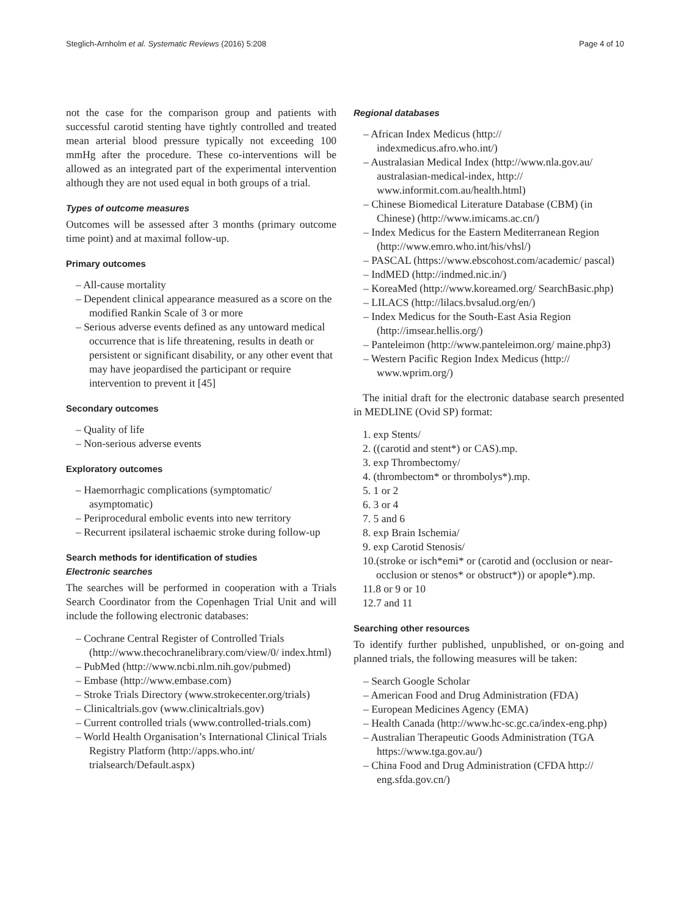Steglich-Arnholm et al. Systematic Reviews (2016) 5:208 Page 4 of 10
not the case for the comparison group and patients with successful carotid stenting have tightly controlled and treated mean arterial blood pressure typically not exceeding 100 mmHg after the procedure. These co-interventions will be allowed as an integrated part of the experimental intervention although they are not used equal in both groups of a trial.
Types of outcome measures
Outcomes will be assessed after 3 months (primary outcome time point) and at maximal follow-up.
Primary outcomes
– All-cause mortality
– Dependent clinical appearance measured as a score on the modified Rankin Scale of 3 or more
– Serious adverse events defined as any untoward medical occurrence that is life threatening, results in death or persistent or significant disability, or any other event that may have jeopardised the participant or require intervention to prevent it [45]
Secondary outcomes
– Quality of life
– Non-serious adverse events
Exploratory outcomes
– Haemorrhagic complications (symptomatic/ asymptomatic)
– Periprocedural embolic events into new territory
– Recurrent ipsilateral ischaemic stroke during follow-up
Search methods for identification of studies
Electronic searches
The searches will be performed in cooperation with a Trials Search Coordinator from the Copenhagen Trial Unit and will include the following electronic databases:
– Cochrane Central Register of Controlled Trials (http://www.thecochranelibrary.com/view/0/ index.html)
– PubMed (http://www.ncbi.nlm.nih.gov/pubmed)
– Embase (http://www.embase.com)
– Stroke Trials Directory (www.strokecenter.org/trials)
– Clinicaltrials.gov (www.clinicaltrials.gov)
– Current controlled trials (www.controlled-trials.com)
– World Health Organisation’s International Clinical Trials Registry Platform (http://apps.who.int/ trialsearch/Default.aspx)
Regional databases
– African Index Medicus (http:// indexmedicus.afro.who.int/)
– Australasian Medical Index (http://www.nla.gov.au/ australasian-medical-index, http:// www.informit.com.au/health.html)
– Chinese Biomedical Literature Database (CBM) (in Chinese) (http://www.imicams.ac.cn/)
– Index Medicus for the Eastern Mediterranean Region (http://www.emro.who.int/his/vhsl/)
– PASCAL (https://www.ebscohost.com/academic/ pascal)
– IndMED (http://indmed.nic.in/)
– KoreaMed (http://www.koreamed.org/ SearchBasic.php)
– LILACS (http://lilacs.bvsalud.org/en/)
– Index Medicus for the South-East Asia Region (http://imsear.hellis.org/)
– Panteleimon (http://www.panteleimon.org/ maine.php3)
– Western Pacific Region Index Medicus (http:// www.wprim.org/)
The initial draft for the electronic database search presented in MEDLINE (Ovid SP) format:
1. exp Stents/
2. ((carotid and stent*) or CAS).mp.
3. exp Thrombectomy/
4. (thrombectom* or thrombolys*).mp.
5. 1 or 2
6. 3 or 4
7. 5 and 6
8. exp Brain Ischemia/
9. exp Carotid Stenosis/
10.(stroke or isch*emi* or (carotid and (occlusion or near-occlusion or stenos* or obstruct*)) or apople*).mp.
11.8 or 9 or 10
12.7 and 11
Searching other resources
To identify further published, unpublished, or on-going and planned trials, the following measures will be taken:
– Search Google Scholar
– American Food and Drug Administration (FDA)
– European Medicines Agency (EMA)
– Health Canada (http://www.hc-sc.gc.ca/index-eng.php)
– Australian Therapeutic Goods Administration (TGA https://www.tga.gov.au/)
– China Food and Drug Administration (CFDA http:// eng.sfda.gov.cn/)